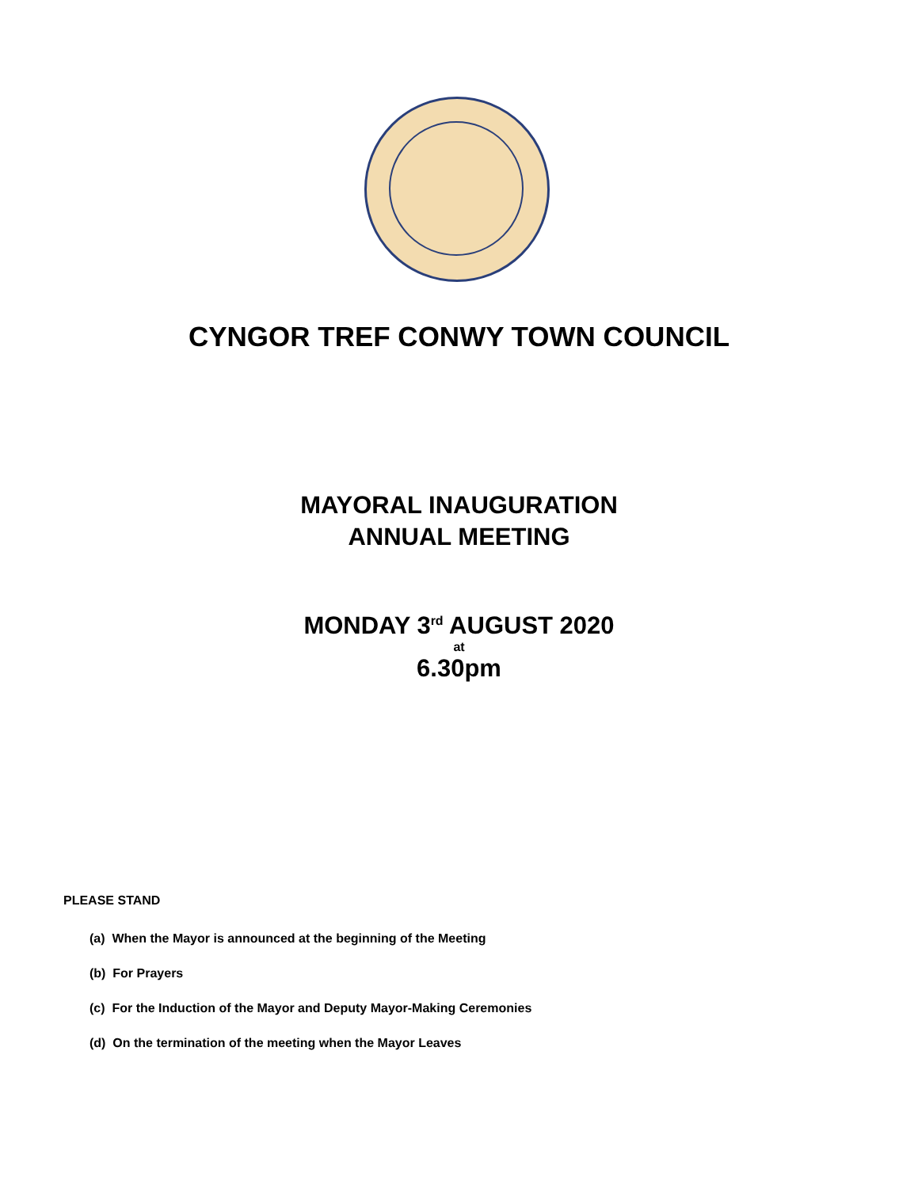CYNGOR TREF CONWY TOWN COUNCIL
MAYORAL INAUGURATION
ANNUAL MEETING
MONDAY 3<sup>rd</sup> AUGUST 2020
at
6.30pm
PLEASE STAND
(a) When the Mayor is announced at the beginning of the Meeting
(b) For Prayers
(c) For the Induction of the Mayor and Deputy Mayor-Making Ceremonies
(d) On the termination of the meeting when the Mayor Leaves